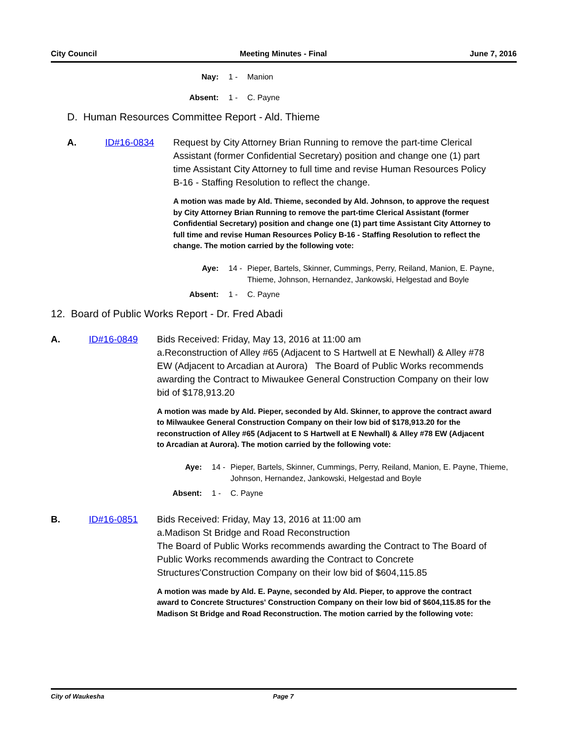City Council Meeting Minutes - Final June 7, 2016
Nay: 1 - Manion
Absent: 1 - C. Payne
D. Human Resources Committee Report - Ald. Thieme
A. ID#16-0834 Request by City Attorney Brian Running to remove the part-time Clerical Assistant (former Confidential Secretary) position and change one (1) part time Assistant City Attorney to full time and revise Human Resources Policy B-16 - Staffing Resolution to reflect the change.
A motion was made by Ald. Thieme, seconded by Ald. Johnson, to approve the request by City Attorney Brian Running to remove the part-time Clerical Assistant (former Confidential Secretary) position and change one (1) part time Assistant City Attorney to full time and revise Human Resources Policy B-16 - Staffing Resolution to reflect the change. The motion carried by the following vote:
Aye: 14 - Pieper, Bartels, Skinner, Cummings, Perry, Reiland, Manion, E. Payne, Thieme, Johnson, Hernandez, Jankowski, Helgestad and Boyle
Absent: 1 - C. Payne
12. Board of Public Works Report - Dr. Fred Abadi
A. ID#16-0849 Bids Received: Friday, May 13, 2016 at 11:00 am
a.Reconstruction of Alley #65 (Adjacent to S Hartwell at E Newhall) & Alley #78 EW (Adjacent to Arcadian at Aurora) The Board of Public Works recommends awarding the Contract to Miwaukee General Construction Company on their low bid of $178,913.20
A motion was made by Ald. Pieper, seconded by Ald. Skinner, to approve the contract award to Milwaukee General Construction Company on their low bid of $178,913.20 for the reconstruction of Alley #65 (Adjacent to S Hartwell at E Newhall) & Alley #78 EW (Adjacent to Arcadian at Aurora). The motion carried by the following vote:
Aye: 14 - Pieper, Bartels, Skinner, Cummings, Perry, Reiland, Manion, E. Payne, Thieme, Johnson, Hernandez, Jankowski, Helgestad and Boyle
Absent: 1 - C. Payne
B. ID#16-0851 Bids Received: Friday, May 13, 2016 at 11:00 am
a.Madison St Bridge and Road Reconstruction
The Board of Public Works recommends awarding the Contract to The Board of Public Works recommends awarding the Contract to Concrete Structures'Construction Company on their low bid of $604,115.85
A motion was made by Ald. E. Payne, seconded by Ald. Pieper, to approve the contract award to Concrete Structures' Construction Company on their low bid of $604,115.85 for the Madison St Bridge and Road Reconstruction. The motion carried by the following vote:
City of Waukesha Page 7